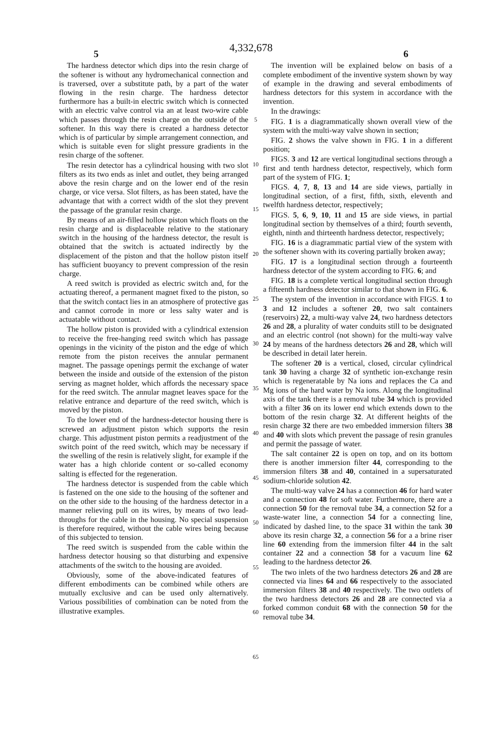4,332,678
5 6
The hardness detector which dips into the resin charge of the softener is without any hydromechanical connection and is traversed, over a substitute path, by a part of the water flowing in the resin charge. The hardness detector furthermore has a built-in electric switch which is connected with an electric valve control via an at least two-wire cable which passes through the resin charge on the outside of the softener. In this way there is created a hardness detector which is of particular by simple arrangement connection, and which is suitable even for slight pressure gradients in the resin charge of the softener.
The resin detector has a cylindrical housing with two slot filters as its two ends as inlet and outlet, they being arranged above the resin charge and on the lower end of the resin charge, or vice versa. Slot filters, as has been stated, have the advantage that with a correct width of the slot they prevent the passage of the granular resin charge.
By means of an air-filled hollow piston which floats on the resin charge and is displaceable relative to the stationary switch in the housing of the hardness detector, the result is obtained that the switch is actuated indirectly by the displacement of the piston and that the hollow piston itself has sufficient buoyancy to prevent compression of the resin charge.
A reed switch is provided as electric switch and, for the actuating thereof, a permanent magnet fixed to the piston, so that the switch contact lies in an atmosphere of protective gas and cannot corrode in more or less salty water and is actuatable without contact.
The hollow piston is provided with a cylindrical extension to receive the free-hanging reed switch which has passage openings in the vicinity of the piston and the edge of which remote from the piston receives the annular permanent magnet. The passage openings permit the exchange of water between the inside and outside of the extension of the piston serving as magnet holder, which affords the necessary space for the reed switch. The annular magnet leaves space for the relative entrance and departure of the reed switch, which is moved by the piston.
To the lower end of the hardness-detector housing there is screwed an adjustment piston which supports the resin charge. This adjustment piston permits a readjustment of the switch point of the reed switch, which may be necessary if the swelling of the resin is relatively slight, for example if the water has a high chloride content or so-called economy salting is effected for the regeneration.
The hardness detector is suspended from the cable which is fastened on the one side to the housing of the softener and on the other side to the housing of the hardness detector in a manner relieving pull on its wires, by means of two lead-throughs for the cable in the housing. No special suspension is therefore required, without the cable wires being because of this subjected to tension.
The reed switch is suspended from the cable within the hardness detector housing so that disturbing and expensive attachments of the switch to the housing are avoided.
Obviously, some of the above-indicated features of different embodiments can be combined while others are mutually exclusive and can be used only alternatively. Various possibilities of combination can be noted from the illustrative examples.
5
10
15
20
25
30
35
40
45
50
55
60
65
The invention will be explained below on basis of a complete embodiment of the inventive system shown by way of example in the drawing and several embodiments of hardness detectors for this system in accordance with the invention.
In the drawings:
FIG. 1 is a diagrammatically shown overall view of the system with the multi-way valve shown in section;
FIG. 2 shows the valve shown in FIG. 1 in a different position;
FIGS. 3 and 12 are vertical longitudinal sections through a first and tenth hardness detector, respectively, which form part of the system of FIG. 1;
FIGS. 4, 7, 8, 13 and 14 are side views, partially in longitudinal section, of a first, fifth, sixth, eleventh and twelfth hardness detector, respectively;
FIGS. 5, 6, 9, 10, 11 and 15 are side views, in partial longitudinal section by themselves of a third; fourth seventh, eighth, ninth and thirteenth hardness detector, respectively;
FIG. 16 is a diagrammatic partial view of the system with the softener shown with its covering partially broken away;
FIG. 17 is a longitudinal section through a fourteenth hardness detector of the system according to FIG. 6; and
FIG. 18 is a complete vertical longitudinal section through a fifteenth hardness detector similar to that shown in FIG. 6.
The system of the invention in accordance with FIGS. 1 to 3 and 12 includes a softener 20, two salt containers (reservoirs) 22, a multi-way valve 24, two hardness detectors 26 and 28, a plurality of water conduits still to be designated and an electric control (not shown) for the multi-way valve 24 by means of the hardness detectors 26 and 28, which will be described in detail later herein.
The softener 20 is a vertical, closed, circular cylindrical tank 30 having a charge 32 of synthetic ion-exchange resin which is regeneratable by Na ions and replaces the Ca and Mg ions of the hard water by Na ions. Along the longitudinal axis of the tank there is a removal tube 34 which is provided with a filter 36 on its lower end which extends down to the bottom of the resin charge 32. At different heights of the resin charge 32 there are two embedded immersion filters 38 and 40 with slots which prevent the passage of resin granules and permit the passage of water.
The salt container 22 is open on top, and on its bottom there is another immersion filter 44, corresponding to the immersion filters 38 and 40, contained in a supersaturated sodium-chloride solution 42.
The multi-way valve 24 has a connection 46 for hard water and a connection 48 for soft water. Furthermore, there are a connection 50 for the removal tube 34, a connection 52 for a waste-water line, a connection 54 for a connecting line, indicated by dashed line, to the space 31 within the tank 30 above its resin charge 32, a connection 56 for a a brine riser line 60 extending from the immersion filter 44 in the salt container 22 and a connection 58 for a vacuum line 62 leading to the hardness detector 26.
The two inlets of the two hardness detectors 26 and 28 are connected via lines 64 and 66 respectively to the associated immersion filters 38 and 40 respectively. The two outlets of the two hardness detectors 26 and 28 are connected via a forked common conduit 68 with the connection 50 for the removal tube 34.